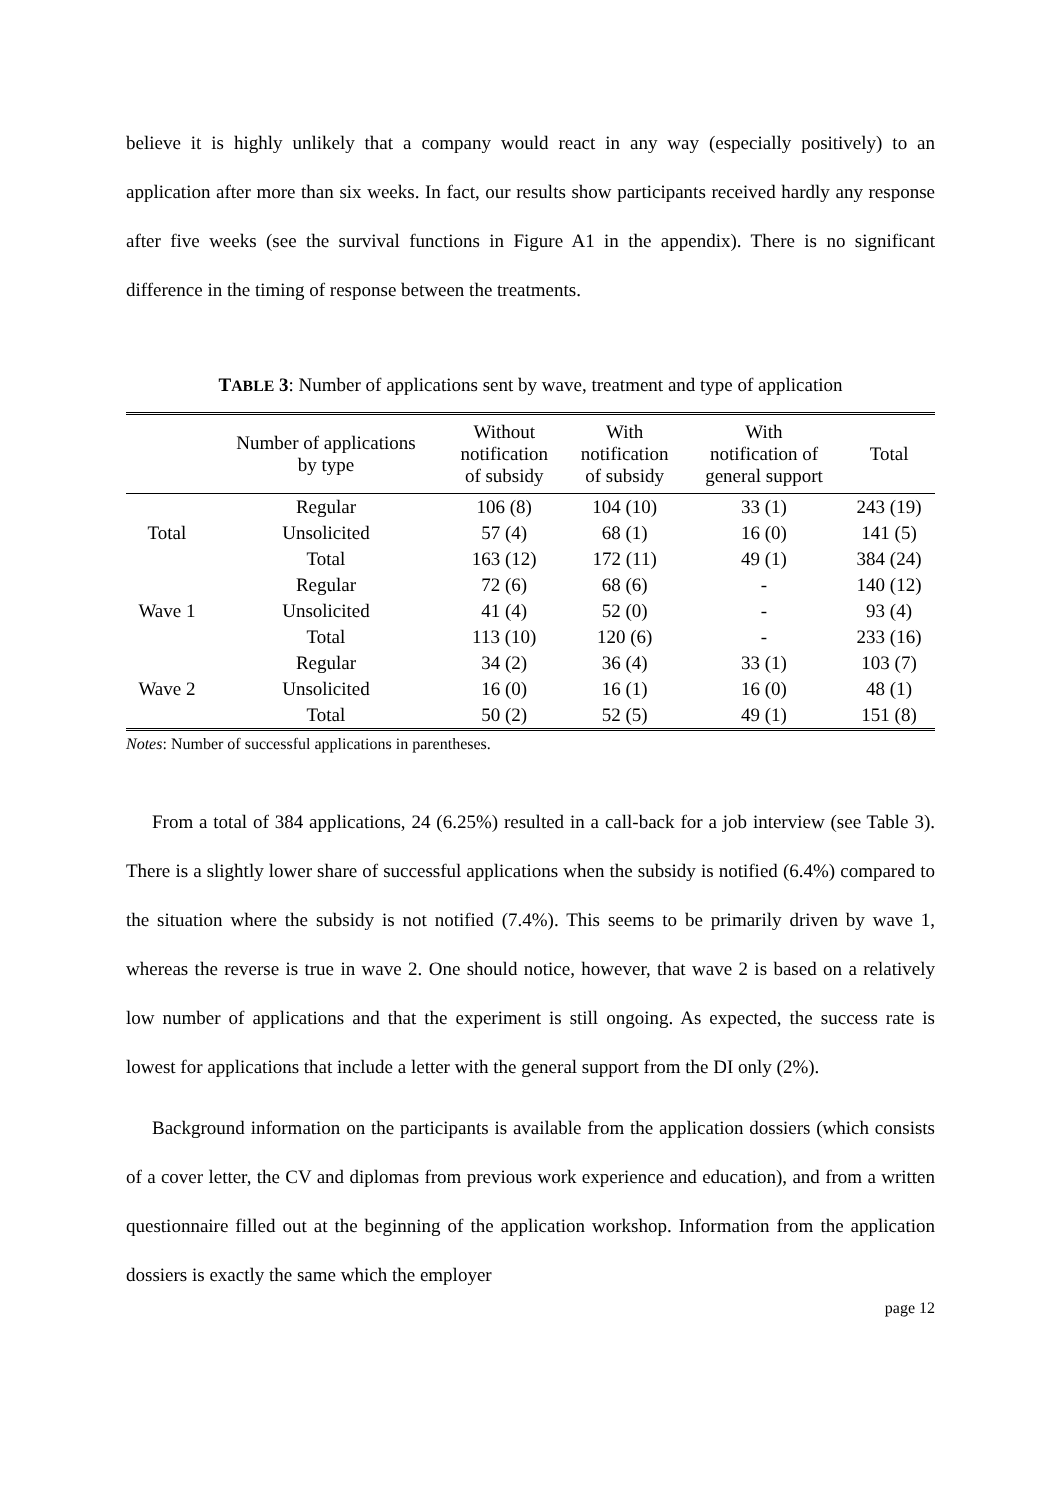believe it is highly unlikely that a company would react in any way (especially positively) to an application after more than six weeks. In fact, our results show participants received hardly any response after five weeks (see the survival functions in Figure A1 in the appendix). There is no significant difference in the timing of response between the treatments.
TABLE 3: Number of applications sent by wave, treatment and type of application
| | Number of applications by type | Without notification of subsidy | With notification of subsidy | With notification of general support | Total |
| --- | --- | --- | --- | --- | --- |
| Total | Regular | 106 (8) | 104 (10) | 33 (1) | 243 (19) |
| | Unsolicited | 57 (4) | 68 (1) | 16 (0) | 141 (5) |
| | Total | 163 (12) | 172 (11) | 49 (1) | 384 (24) |
| Wave 1 | Regular | 72 (6) | 68 (6) | - | 140 (12) |
| | Unsolicited | 41 (4) | 52 (0) | - | 93 (4) |
| | Total | 113 (10) | 120 (6) | - | 233 (16) |
| Wave 2 | Regular | 34 (2) | 36 (4) | 33 (1) | 103 (7) |
| | Unsolicited | 16 (0) | 16 (1) | 16 (0) | 48 (1) |
| | Total | 50 (2) | 52 (5) | 49 (1) | 151 (8) |
Notes: Number of successful applications in parentheses.
From a total of 384 applications, 24 (6.25%) resulted in a call-back for a job interview (see Table 3). There is a slightly lower share of successful applications when the subsidy is notified (6.4%) compared to the situation where the subsidy is not notified (7.4%). This seems to be primarily driven by wave 1, whereas the reverse is true in wave 2. One should notice, however, that wave 2 is based on a relatively low number of applications and that the experiment is still ongoing. As expected, the success rate is lowest for applications that include a letter with the general support from the DI only (2%).
Background information on the participants is available from the application dossiers (which consists of a cover letter, the CV and diplomas from previous work experience and education), and from a written questionnaire filled out at the beginning of the application workshop. Information from the application dossiers is exactly the same which the employer
page 12